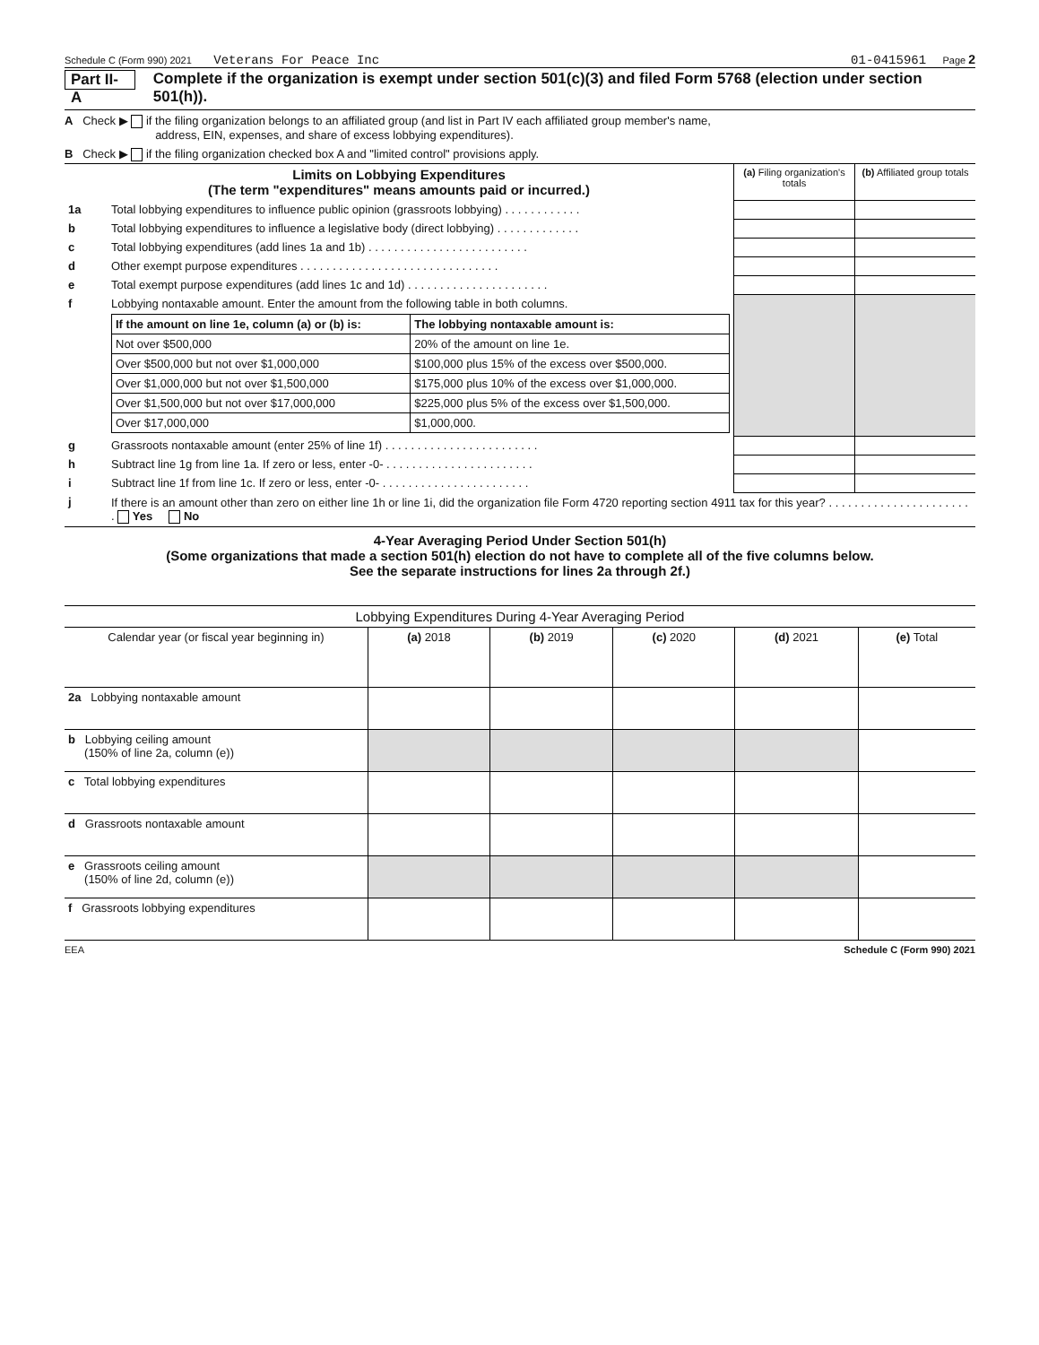Schedule C (Form 990) 2021 Veterans For Peace Inc 01-0415961 Page 2
Part II-A Complete if the organization is exempt under section 501(c)(3) and filed Form 5768 (election under section 501(h)).
A Check ▶ if the filing organization belongs to an affiliated group (and list in Part IV each affiliated group member's name,
address, EIN, expenses, and share of excess lobbying expenditures).
B Check ▶ if the filing organization checked box A and "limited control" provisions apply.
| Limits on Lobbying Expenditures (The term "expenditures" means amounts paid or incurred.) | | (a) Filing organization's totals | (b) Affiliated group totals |
| 1a | Total lobbying expenditures to influence public opinion (grassroots lobbying) . . . . . . . . . . . . | | |
| b | Total lobbying expenditures to influence a legislative body (direct lobbying) . . . . . . . . . . . . . | | |
| c | Total lobbying expenditures (add lines 1a and 1b) . . . . . . . . . . . . . . . . . . . . . . . . . | | |
| d | Other exempt purpose expenditures . . . . . . . . . . . . . . . . . . . . . . . . . . . . . . . | | |
| e | Total exempt purpose expenditures (add lines 1c and 1d) . . . . . . . . . . . . . . . . . . . . . . | | |
| f | Lobbying nontaxable amount. Enter the amount from the following table in both columns. / If the amount on line 1e, column (a) or (b) is: / The lobbying nontaxable amount is: / / --- / --- / / Not over $500,000 / 20% of the amount on line 1e. / / Over $500,000 but not over $1,000,000 / $100,000 plus 15% of the excess over $500,000. / / Over $1,000,000 but not over $1,500,000 / $175,000 plus 10% of the excess over $1,000,000. / / Over $1,500,000 but not over $17,000,000 / $225,000 plus 5% of the excess over $1,500,000. / / Over $17,000,000 / $1,000,000. / | | |
| g | Grassroots nontaxable amount (enter 25% of line 1f) . . . . . . . . . . . . . . . . . . . . . . . . | | |
| h | Subtract line 1g from line 1a. If zero or less, enter -0- . . . . . . . . . . . . . . . . . . . . . . . | | |
| i | Subtract line 1f from line 1c. If zero or less, enter -0- . . . . . . . . . . . . . . . . . . . . . . . | | |
| j | If there is an amount other than zero on either line 1h or line 1i, did the organization file Form 4720 reporting section 4911 tax for this year? . . . . . . . . . . . . . . . . . . . . . . . Yes No | | |
4-Year Averaging Period Under Section 501(h)
(Some organizations that made a section 501(h) election do not have to complete all of the five columns below.
See the separate instructions for lines 2a through 2f.)
| Lobbying Expenditures During 4-Year Averaging Period | | | | | |
| --- | --- | --- | --- | --- | --- |
| Calendar year (or fiscal year beginning in) | (a) 2018 | (b) 2019 | (c) 2020 | (d) 2021 | (e) Total |
| 2a Lobbying nontaxable amount | | | | | |
| b Lobbying ceiling amount (150% of line 2a, column (e)) | | | | | |
| c Total lobbying expenditures | | | | | |
| d Grassroots nontaxable amount | | | | | |
| e Grassroots ceiling amount (150% of line 2d, column (e)) | | | | | |
| f Grassroots lobbying expenditures | | | | | |
EEA Schedule C (Form 990) 2021